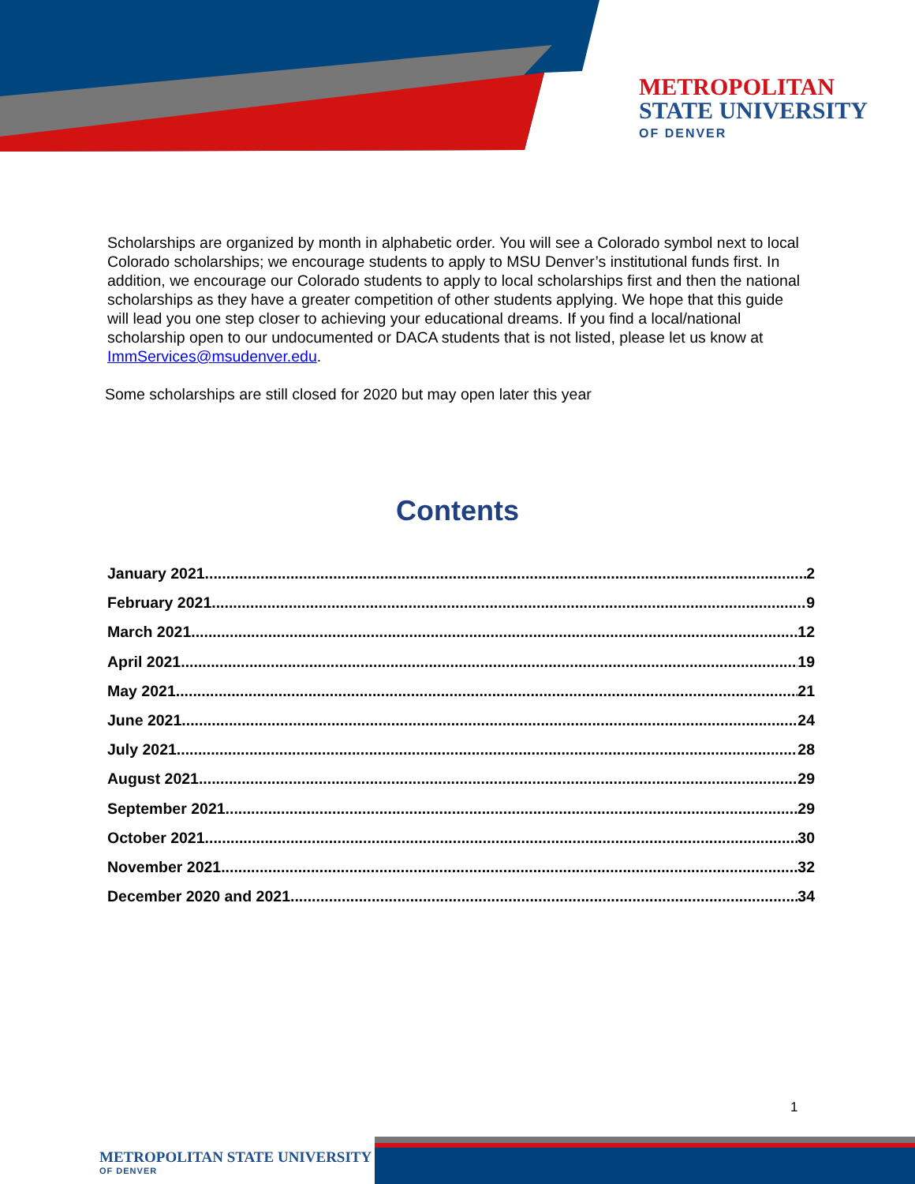METROPOLITAN
STATE UNIVERSITY
OF DENVER
Scholarships are organized by month in alphabetic order. You will see a Colorado symbol next to local Colorado scholarships; we encourage students to apply to MSU Denver’s institutional funds first. In addition, we encourage our Colorado students to apply to local scholarships first and then the national scholarships as they have a greater competition of other students applying. We hope that this guide will lead you one step closer to achieving your educational dreams. If you find a local/national scholarship open to our undocumented or DACA students that is not listed, please let us know at ImmServices@msudenver.edu.
Some scholarships are still closed for 2020 but may open later this year
Contents
January 2021 2
February 2021 9
March 2021 12
April 2021 19
May 2021 21
June 2021 24
July 2021 28
August 2021 29
September 2021 29
October 2021 30
November 2021 32
December 2020 and 2021 34
1
METROPOLITAN STATE UNIVERSITY
OF DENVER